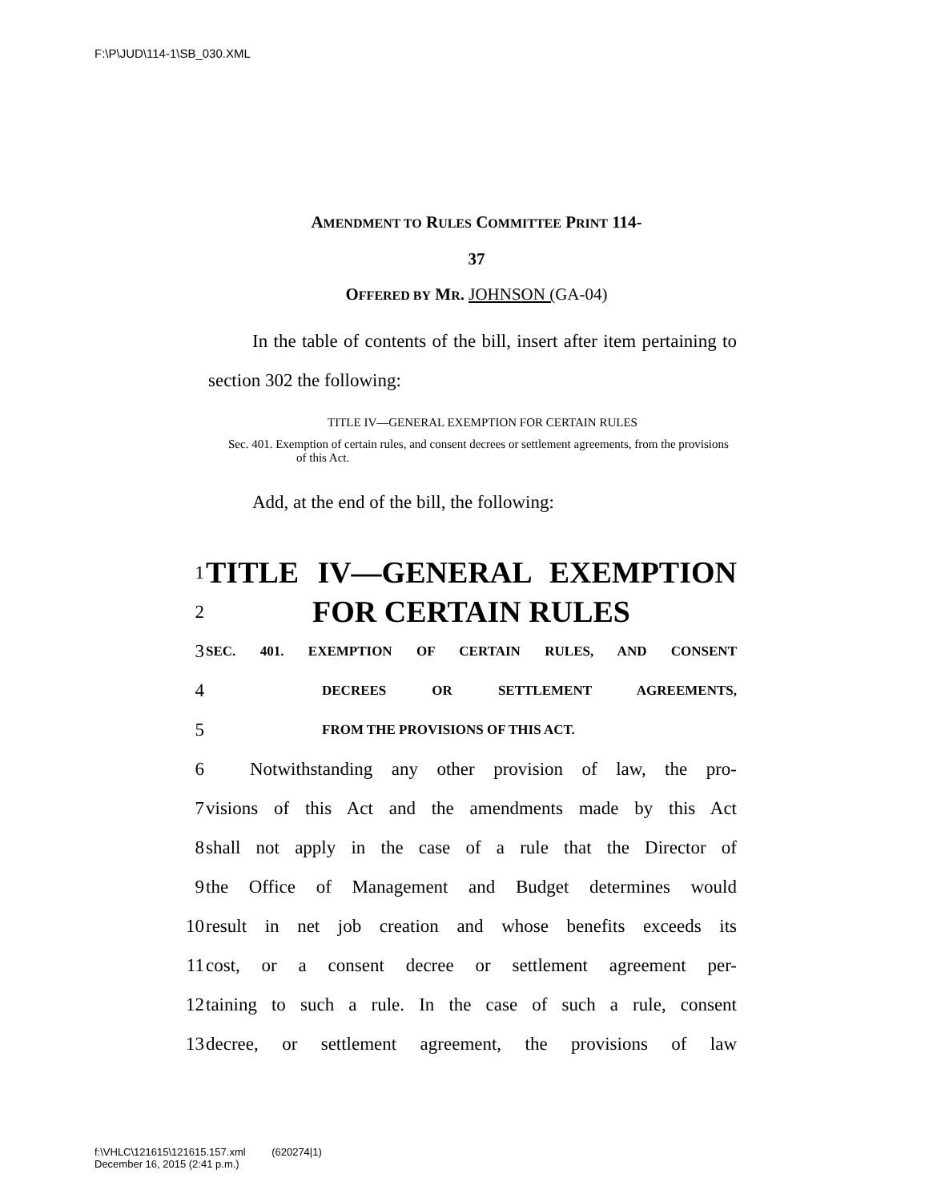F:\P\JUD\114-1\SB_030.XML
AMENDMENT TO RULES COMMITTEE PRINT 114-
37
OFFERED BY MR. JOHNSON (GA-04)
In the table of contents of the bill, insert after item pertaining to section 302 the following:
TITLE IV—GENERAL EXEMPTION FOR CERTAIN RULES
Sec. 401. Exemption of certain rules, and consent decrees or settlement agreements, from the provisions of this Act.
Add, at the end of the bill, the following:
1 TITLE IV—GENERAL EXEMPTION
2 FOR CERTAIN RULES
3 SEC. 401. EXEMPTION OF CERTAIN RULES, AND CONSENT
4 DECREES OR SETTLEMENT AGREEMENTS,
5 FROM THE PROVISIONS OF THIS ACT.
6 Notwithstanding any other provision of law, the pro-
7 visions of this Act and the amendments made by this Act
8 shall not apply in the case of a rule that the Director of
9 the Office of Management and Budget determines would
10 result in net job creation and whose benefits exceeds its
11 cost, or a consent decree or settlement agreement per-
12 taining to such a rule. In the case of such a rule, consent
13 decree, or settlement agreement, the provisions of law
f:\VHLC\121615\121615.157.xml (620274|1)
December 16, 2015 (2:41 p.m.)